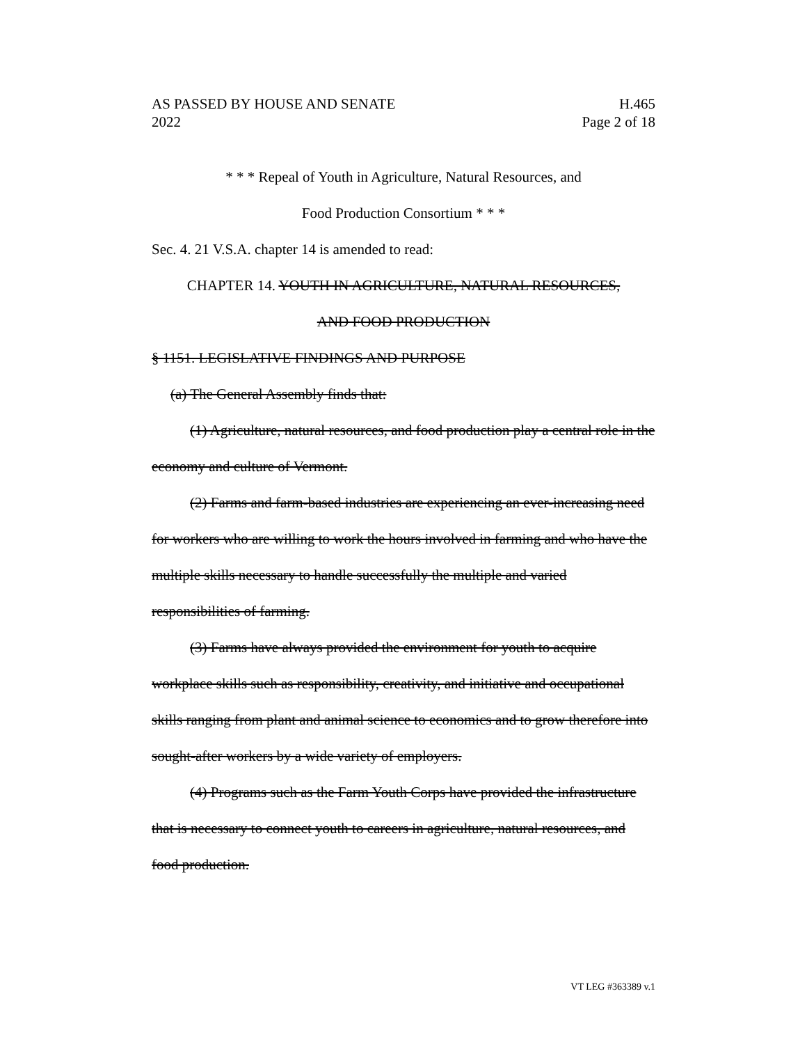AS PASSED BY HOUSE AND SENATE
2022
H.465
Page 2 of 18
* * * Repeal of Youth in Agriculture, Natural Resources, and
Food Production Consortium * * *
Sec. 4. 21 V.S.A. chapter 14 is amended to read:
CHAPTER 14. YOUTH IN AGRICULTURE, NATURAL RESOURCES,
AND FOOD PRODUCTION
§ 1151. LEGISLATIVE FINDINGS AND PURPOSE
(a) The General Assembly finds that:
(1) Agriculture, natural resources, and food production play a central role in the economy and culture of Vermont.
(2) Farms and farm-based industries are experiencing an ever-increasing need for workers who are willing to work the hours involved in farming and who have the multiple skills necessary to handle successfully the multiple and varied responsibilities of farming.
(3) Farms have always provided the environment for youth to acquire workplace skills such as responsibility, creativity, and initiative and occupational skills ranging from plant and animal science to economics and to grow therefore into sought-after workers by a wide variety of employers.
(4) Programs such as the Farm Youth Corps have provided the infrastructure that is necessary to connect youth to careers in agriculture, natural resources, and food production.
VT LEG #363389 v.1